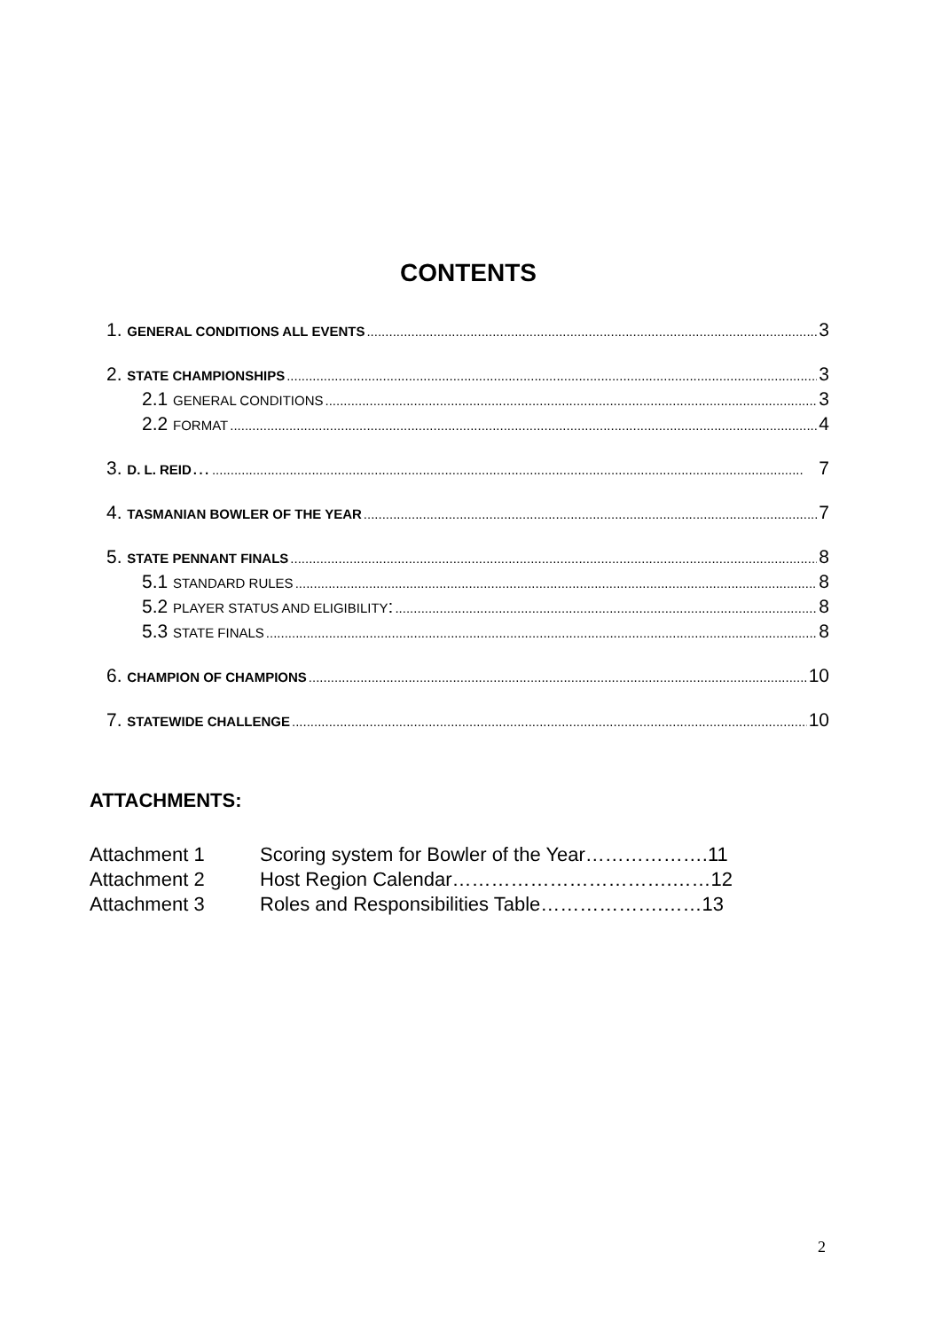CONTENTS
1. GENERAL CONDITIONS ALL EVENTS 3
2. STATE CHAMPIONSHIPS 3
2.1 GENERAL CONDITIONS 3
2.2 FORMAT 4
3. D. L. REID… 7
4. TASMANIAN BOWLER OF THE YEAR 7
5. STATE PENNANT FINALS 8
5.1 STANDARD RULES 8
5.2 PLAYER STATUS AND ELIGIBILITY: 8
5.3 STATE FINALS 8
6. CHAMPION OF CHAMPIONS 10
7. STATEWIDE CHALLENGE 10
ATTACHMENTS:
Attachment 1 Scoring system for Bowler of the Year……………….11
Attachment 2 Host Region Calendar…………………………….……12
Attachment 3 Roles and Responsibilities Table……………….……13
2